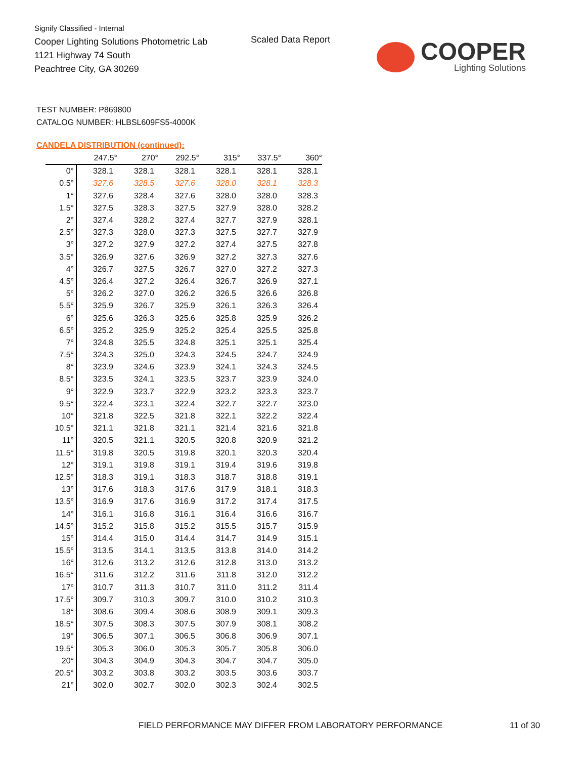Signify Classified - Internal
Cooper Lighting Solutions Photometric Lab
1121 Highway 74 South
Peachtree City, GA 30269
Scaled Data Report
COOPER
Lighting Solutions
TEST NUMBER: P869800
CATALOG NUMBER: HLBSL609FS5-4000K
CANDELA DISTRIBUTION (continued):
| | 247.5° | 270° | 292.5° | 315° | 337.5° | 360° |
| --- | --- | --- | --- | --- | --- | --- |
| 0° | 328.1 | 328.1 | 328.1 | 328.1 | 328.1 | 328.1 |
| 0.5° | 327.6 | 328.5 | 327.6 | 328.0 | 328.1 | 328.3 |
| 1° | 327.6 | 328.4 | 327.6 | 328.0 | 328.0 | 328.3 |
| 1.5° | 327.5 | 328.3 | 327.5 | 327.9 | 328.0 | 328.2 |
| 2° | 327.4 | 328.2 | 327.4 | 327.7 | 327.9 | 328.1 |
| 2.5° | 327.3 | 328.0 | 327.3 | 327.5 | 327.7 | 327.9 |
| 3° | 327.2 | 327.9 | 327.2 | 327.4 | 327.5 | 327.8 |
| 3.5° | 326.9 | 327.6 | 326.9 | 327.2 | 327.3 | 327.6 |
| 4° | 326.7 | 327.5 | 326.7 | 327.0 | 327.2 | 327.3 |
| 4.5° | 326.4 | 327.2 | 326.4 | 326.7 | 326.9 | 327.1 |
| 5° | 326.2 | 327.0 | 326.2 | 326.5 | 326.6 | 326.8 |
| 5.5° | 325.9 | 326.7 | 325.9 | 326.1 | 326.3 | 326.4 |
| 6° | 325.6 | 326.3 | 325.6 | 325.8 | 325.9 | 326.2 |
| 6.5° | 325.2 | 325.9 | 325.2 | 325.4 | 325.5 | 325.8 |
| 7° | 324.8 | 325.5 | 324.8 | 325.1 | 325.1 | 325.4 |
| 7.5° | 324.3 | 325.0 | 324.3 | 324.5 | 324.7 | 324.9 |
| 8° | 323.9 | 324.6 | 323.9 | 324.1 | 324.3 | 324.5 |
| 8.5° | 323.5 | 324.1 | 323.5 | 323.7 | 323.9 | 324.0 |
| 9° | 322.9 | 323.7 | 322.9 | 323.2 | 323.3 | 323.7 |
| 9.5° | 322.4 | 323.1 | 322.4 | 322.7 | 322.7 | 323.0 |
| 10° | 321.8 | 322.5 | 321.8 | 322.1 | 322.2 | 322.4 |
| 10.5° | 321.1 | 321.8 | 321.1 | 321.4 | 321.6 | 321.8 |
| 11° | 320.5 | 321.1 | 320.5 | 320.8 | 320.9 | 321.2 |
| 11.5° | 319.8 | 320.5 | 319.8 | 320.1 | 320.3 | 320.4 |
| 12° | 319.1 | 319.8 | 319.1 | 319.4 | 319.6 | 319.8 |
| 12.5° | 318.3 | 319.1 | 318.3 | 318.7 | 318.8 | 319.1 |
| 13° | 317.6 | 318.3 | 317.6 | 317.9 | 318.1 | 318.3 |
| 13.5° | 316.9 | 317.6 | 316.9 | 317.2 | 317.4 | 317.5 |
| 14° | 316.1 | 316.8 | 316.1 | 316.4 | 316.6 | 316.7 |
| 14.5° | 315.2 | 315.8 | 315.2 | 315.5 | 315.7 | 315.9 |
| 15° | 314.4 | 315.0 | 314.4 | 314.7 | 314.9 | 315.1 |
| 15.5° | 313.5 | 314.1 | 313.5 | 313.8 | 314.0 | 314.2 |
| 16° | 312.6 | 313.2 | 312.6 | 312.8 | 313.0 | 313.2 |
| 16.5° | 311.6 | 312.2 | 311.6 | 311.8 | 312.0 | 312.2 |
| 17° | 310.7 | 311.3 | 310.7 | 311.0 | 311.2 | 311.4 |
| 17.5° | 309.7 | 310.3 | 309.7 | 310.0 | 310.2 | 310.3 |
| 18° | 308.6 | 309.4 | 308.6 | 308.9 | 309.1 | 309.3 |
| 18.5° | 307.5 | 308.3 | 307.5 | 307.9 | 308.1 | 308.2 |
| 19° | 306.5 | 307.1 | 306.5 | 306.8 | 306.9 | 307.1 |
| 19.5° | 305.3 | 306.0 | 305.3 | 305.7 | 305.8 | 306.0 |
| 20° | 304.3 | 304.9 | 304.3 | 304.7 | 304.7 | 305.0 |
| 20.5° | 303.2 | 303.8 | 303.2 | 303.5 | 303.6 | 303.7 |
| 21° | 302.0 | 302.7 | 302.0 | 302.3 | 302.4 | 302.5 |
FIELD PERFORMANCE MAY DIFFER FROM LABORATORY PERFORMANCE
11 of 30